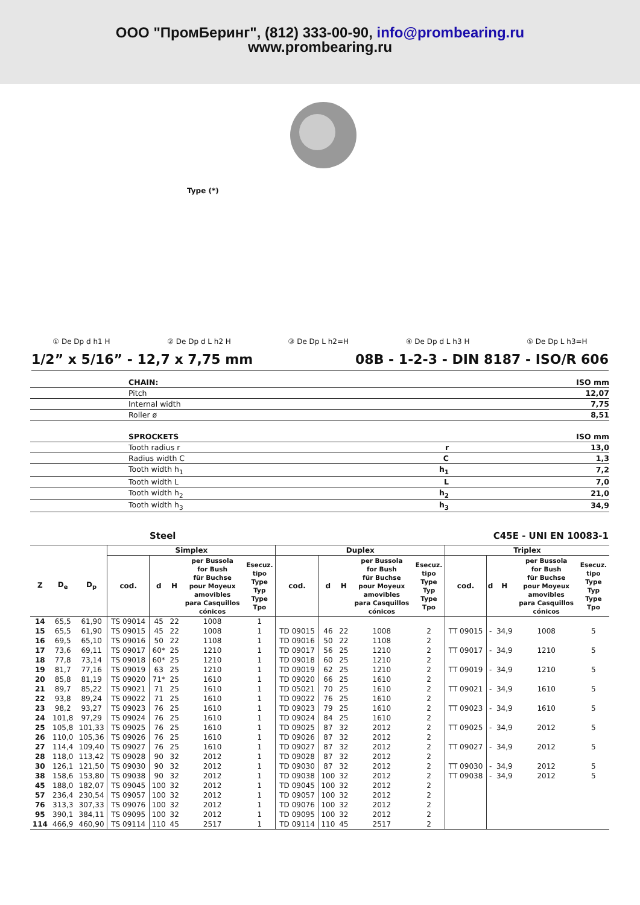ООО "ПромБеринг", (812) 333-00-90, info@prombearing.ru
www.prombearing.ru
Type (*)
① De Dp d h1 H
② De Dp d L h2 H
③ De Dp L h2=H
④ De Dp d L h3 H
⑤ De Dp L h3=H
1/2” x 5/16” - 12,7 x 7,75 mm 08B - 1-2-3 - DIN 8187 - ISO/R 606
| | CHAIN: | | ISO mm |
| | Pitch | | 12,07 |
| | Internal width | | 7,75 |
| | Roller ø | | 8,51 |
| | SPROCKETS | | ISO mm |
| | Tooth radius r | r | 13,0 |
| | Radius width C | C | 1,3 |
| | Tooth width h<sub>1</sub> | h<sub>1</sub> | 7,2 |
| | Tooth width L | L | 7,0 |
| | Tooth width h<sub>2</sub> | h<sub>2</sub> | 21,0 |
| | Tooth width h<sub>3</sub> | h<sub>3</sub> | 34,9 |
Steel C45E - UNI EN 10083-1
| | | | Simplex | | | | | Duplex | | | | | Triplex | | | | |
| --- | --- | --- | --- | --- | --- | --- | --- | --- | --- | --- | --- | --- | --- | --- | --- | --- | --- |
| Z | D<sub>e</sub> | D<sub>p</sub> | cod. | d | H | per Bussola for Bush für Buchse pour Moyeux amovibles para Casquillos cónicos | Esecuz. tipo Type Typ Type Tpo | cod. | d | H | per Bussola for Bush für Buchse pour Moyeux amovibles para Casquillos cónicos | Esecuz. tipo Type Typ Type Tpo | cod. | d | H | per Bussola for Bush für Buchse pour Moyeux amovibles para Casquillos cónicos | Esecuz. tipo Type Typ Type Tpo |
| 14 | 65,5 | 61,90 | TS 09014 | 45 | 22 | 1008 | 1 | | | | | | | | | | |
| 15 | 65,5 | 61,90 | TS 09015 | 45 | 22 | 1008 | 1 | TD 09015 | 46 | 22 | 1008 | 2 | TT 09015 | - | 34,9 | 1008 | 5 |
| 16 | 69,5 | 65,10 | TS 09016 | 50 | 22 | 1108 | 1 | TD 09016 | 50 | 22 | 1108 | 2 | | | | | |
| 17 | 73,6 | 69,11 | TS 09017 | 60* | 25 | 1210 | 1 | TD 09017 | 56 | 25 | 1210 | 2 | TT 09017 | - | 34,9 | 1210 | 5 |
| 18 | 77,8 | 73,14 | TS 09018 | 60* | 25 | 1210 | 1 | TD 09018 | 60 | 25 | 1210 | 2 | | | | | |
| 19 | 81,7 | 77,16 | TS 09019 | 63 | 25 | 1210 | 1 | TD 09019 | 62 | 25 | 1210 | 2 | TT 09019 | - | 34,9 | 1210 | 5 |
| 20 | 85,8 | 81,19 | TS 09020 | 71* | 25 | 1610 | 1 | TD 09020 | 66 | 25 | 1610 | 2 | | | | | |
| 21 | 89,7 | 85,22 | TS 09021 | 71 | 25 | 1610 | 1 | TD 05021 | 70 | 25 | 1610 | 2 | TT 09021 | - | 34,9 | 1610 | 5 |
| 22 | 93,8 | 89,24 | TS 09022 | 71 | 25 | 1610 | 1 | TD 09022 | 76 | 25 | 1610 | 2 | | | | | |
| 23 | 98,2 | 93,27 | TS 09023 | 76 | 25 | 1610 | 1 | TD 09023 | 79 | 25 | 1610 | 2 | TT 09023 | - | 34,9 | 1610 | 5 |
| 24 | 101,8 | 97,29 | TS 09024 | 76 | 25 | 1610 | 1 | TD 09024 | 84 | 25 | 1610 | 2 | | | | | |
| 25 | 105,8 | 101,33 | TS 09025 | 76 | 25 | 1610 | 1 | TD 09025 | 87 | 32 | 2012 | 2 | TT 09025 | - | 34,9 | 2012 | 5 |
| 26 | 110,0 | 105,36 | TS 09026 | 76 | 25 | 1610 | 1 | TD 09026 | 87 | 32 | 2012 | 2 | | | | | |
| 27 | 114,4 | 109,40 | TS 09027 | 76 | 25 | 1610 | 1 | TD 09027 | 87 | 32 | 2012 | 2 | TT 09027 | - | 34,9 | 2012 | 5 |
| 28 | 118,0 | 113,42 | TS 09028 | 90 | 32 | 2012 | 1 | TD 09028 | 87 | 32 | 2012 | 2 | | | | | |
| 30 | 126,1 | 121,50 | TS 09030 | 90 | 32 | 2012 | 1 | TD 09030 | 87 | 32 | 2012 | 2 | TT 09030 | - | 34,9 | 2012 | 5 |
| 38 | 158,6 | 153,80 | TS 09038 | 90 | 32 | 2012 | 1 | TD 09038 | 100 | 32 | 2012 | 2 | TT 09038 | - | 34,9 | 2012 | 5 |
| 45 | 188,0 | 182,07 | TS 09045 | 100 | 32 | 2012 | 1 | TD 09045 | 100 | 32 | 2012 | 2 | | | | | |
| 57 | 236,4 | 230,54 | TS 09057 | 100 | 32 | 2012 | 1 | TD 09057 | 100 | 32 | 2012 | 2 | | | | | |
| 76 | 313,3 | 307,33 | TS 09076 | 100 | 32 | 2012 | 1 | TD 09076 | 100 | 32 | 2012 | 2 | | | | | |
| 95 | 390,1 | 384,11 | TS 09095 | 100 | 32 | 2012 | 1 | TD 09095 | 100 | 32 | 2012 | 2 | | | | | |
| 114 | 466,9 | 460,90 | TS 09114 | 110 | 45 | 2517 | 1 | TD 09114 | 110 | 45 | 2517 | 2 | | | | | |